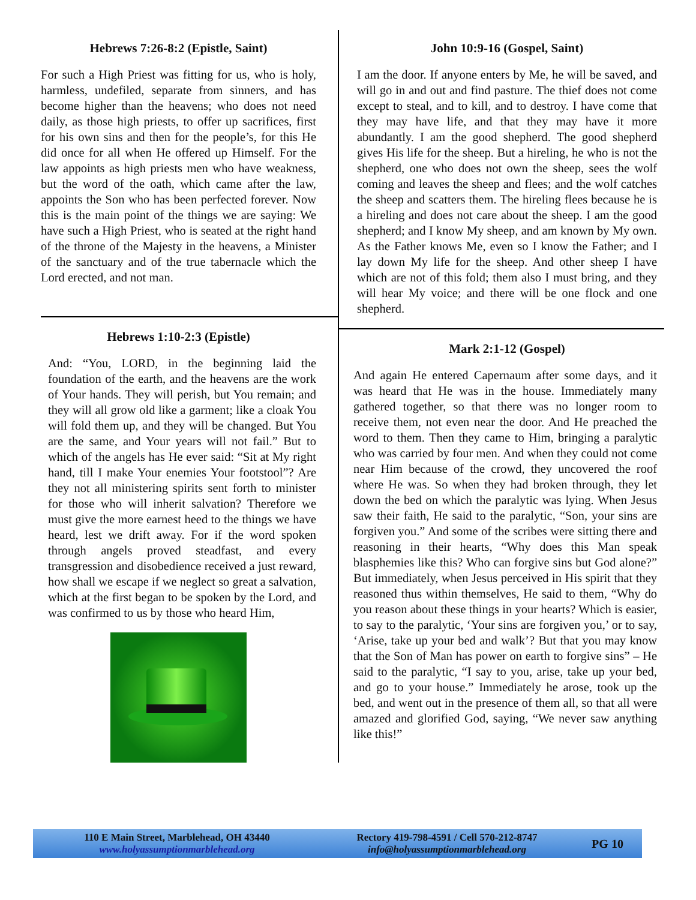Hebrews 7:26-8:2 (Epistle, Saint)
For such a High Priest was fitting for us, who is holy, harmless, undefiled, separate from sinners, and has become higher than the heavens; who does not need daily, as those high priests, to offer up sacrifices, first for his own sins and then for the people’s, for this He did once for all when He offered up Himself. For the law appoints as high priests men who have weakness, but the word of the oath, which came after the law, appoints the Son who has been perfected forever. Now this is the main point of the things we are saying: We have such a High Priest, who is seated at the right hand of the throne of the Majesty in the heavens, a Minister of the sanctuary and of the true tabernacle which the Lord erected, and not man.
Hebrews 1:10-2:3 (Epistle)
And: “You, LORD, in the beginning laid the foundation of the earth, and the heavens are the work of Your hands. They will perish, but You remain; and they will all grow old like a garment; like a cloak You will fold them up, and they will be changed. But You are the same, and Your years will not fail.” But to which of the angels has He ever said: “Sit at My right hand, till I make Your enemies Your footstool”? Are they not all ministering spirits sent forth to minister for those who will inherit salvation? Therefore we must give the more earnest heed to the things we have heard, lest we drift away. For if the word spoken through angels proved steadfast, and every transgression and disobedience received a just reward, how shall we escape if we neglect so great a salvation, which at the first began to be spoken by the Lord, and was confirmed to us by those who heard Him,
John 10:9-16 (Gospel, Saint)
I am the door. If anyone enters by Me, he will be saved, and will go in and out and find pasture. The thief does not come except to steal, and to kill, and to destroy. I have come that they may have life, and that they may have it more abundantly. I am the good shepherd. The good shepherd gives His life for the sheep. But a hireling, he who is not the shepherd, one who does not own the sheep, sees the wolf coming and leaves the sheep and flees; and the wolf catches the sheep and scatters them. The hireling flees because he is a hireling and does not care about the sheep. I am the good shepherd; and I know My sheep, and am known by My own. As the Father knows Me, even so I know the Father; and I lay down My life for the sheep. And other sheep I have which are not of this fold; them also I must bring, and they will hear My voice; and there will be one flock and one shepherd.
Mark 2:1-12 (Gospel)
And again He entered Capernaum after some days, and it was heard that He was in the house. Immediately many gathered together, so that there was no longer room to receive them, not even near the door. And He preached the word to them. Then they came to Him, bringing a paralytic who was carried by four men. And when they could not come near Him because of the crowd, they uncovered the roof where He was. So when they had broken through, they let down the bed on which the paralytic was lying. When Jesus saw their faith, He said to the paralytic, “Son, your sins are forgiven you.” And some of the scribes were sitting there and reasoning in their hearts, “Why does this Man speak blasphemies like this? Who can forgive sins but God alone?” But immediately, when Jesus perceived in His spirit that they reasoned thus within themselves, He said to them, “Why do you reason about these things in your hearts? Which is easier, to say to the paralytic, ‘Your sins are forgiven you,’ or to say, ‘Arise, take up your bed and walk’? But that you may know that the Son of Man has power on earth to forgive sins” – He said to the paralytic, “I say to you, arise, take up your bed, and go to your house.” Immediately he arose, took up the bed, and went out in the presence of them all, so that all were amazed and glorified God, saying, “We never saw anything like this!”
110 E Main Street, Marblehead, OH 43440
www.holyassumptionmarblehead.org
Rectory 419-798-4591 / Cell 570-212-8747
info@holyassumptionmarblehead.org
PG 10